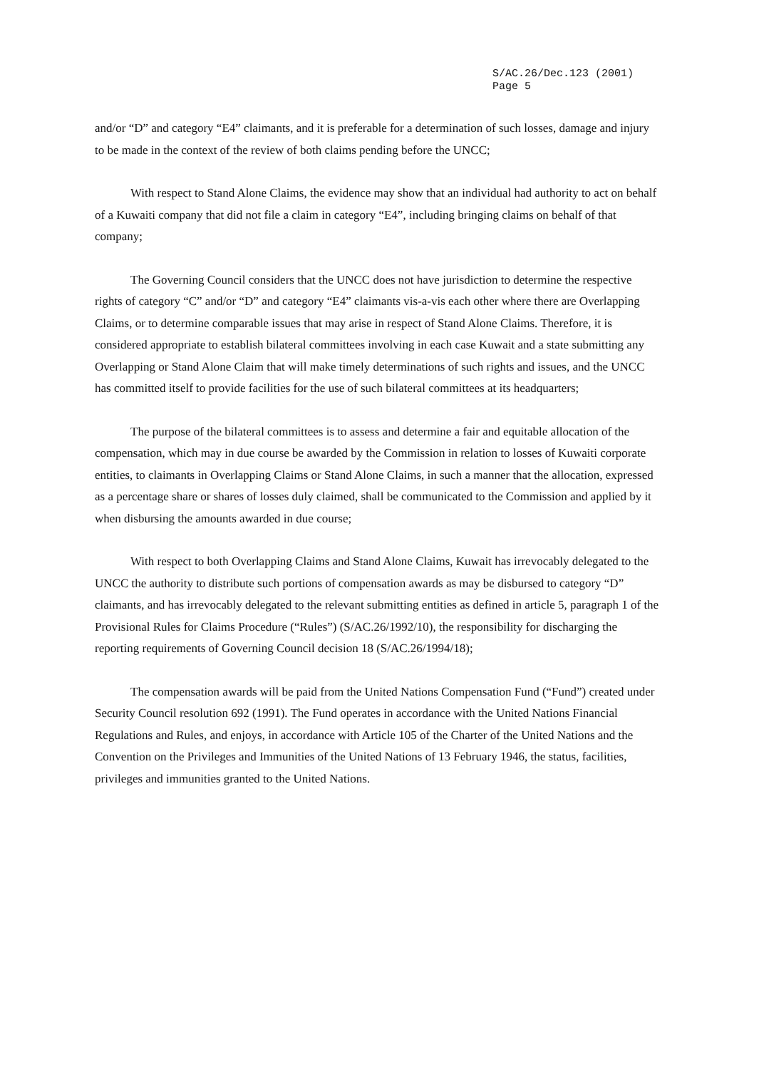S/AC.26/Dec.123 (2001)
Page 5
and/or “D” and category “E4” claimants, and it is preferable for a determination of such losses, damage and injury to be made in the context of the review of both claims pending before the UNCC;
With respect to Stand Alone Claims, the evidence may show that an individual had authority to act on behalf of a Kuwaiti company that did not file a claim in category “E4”, including bringing claims on behalf of that company;
The Governing Council considers that the UNCC does not have jurisdiction to determine the respective rights of category “C” and/or “D” and category “E4” claimants vis-a-vis each other where there are Overlapping Claims, or to determine comparable issues that may arise in respect of Stand Alone Claims. Therefore, it is considered appropriate to establish bilateral committees involving in each case Kuwait and a state submitting any Overlapping or Stand Alone Claim that will make timely determinations of such rights and issues, and the UNCC has committed itself to provide facilities for the use of such bilateral committees at its headquarters;
The purpose of the bilateral committees is to assess and determine a fair and equitable allocation of the compensation, which may in due course be awarded by the Commission in relation to losses of Kuwaiti corporate entities, to claimants in Overlapping Claims or Stand Alone Claims, in such a manner that the allocation, expressed as a percentage share or shares of losses duly claimed, shall be communicated to the Commission and applied by it when disbursing the amounts awarded in due course;
With respect to both Overlapping Claims and Stand Alone Claims, Kuwait has irrevocably delegated to the UNCC the authority to distribute such portions of compensation awards as may be disbursed to category “D” claimants, and has irrevocably delegated to the relevant submitting entities as defined in article 5, paragraph 1 of the Provisional Rules for Claims Procedure (“Rules”) (S/AC.26/1992/10), the responsibility for discharging the reporting requirements of Governing Council decision 18 (S/AC.26/1994/18);
The compensation awards will be paid from the United Nations Compensation Fund (“Fund”) created under Security Council resolution 692 (1991). The Fund operates in accordance with the United Nations Financial Regulations and Rules, and enjoys, in accordance with Article 105 of the Charter of the United Nations and the Convention on the Privileges and Immunities of the United Nations of 13 February 1946, the status, facilities, privileges and immunities granted to the United Nations.